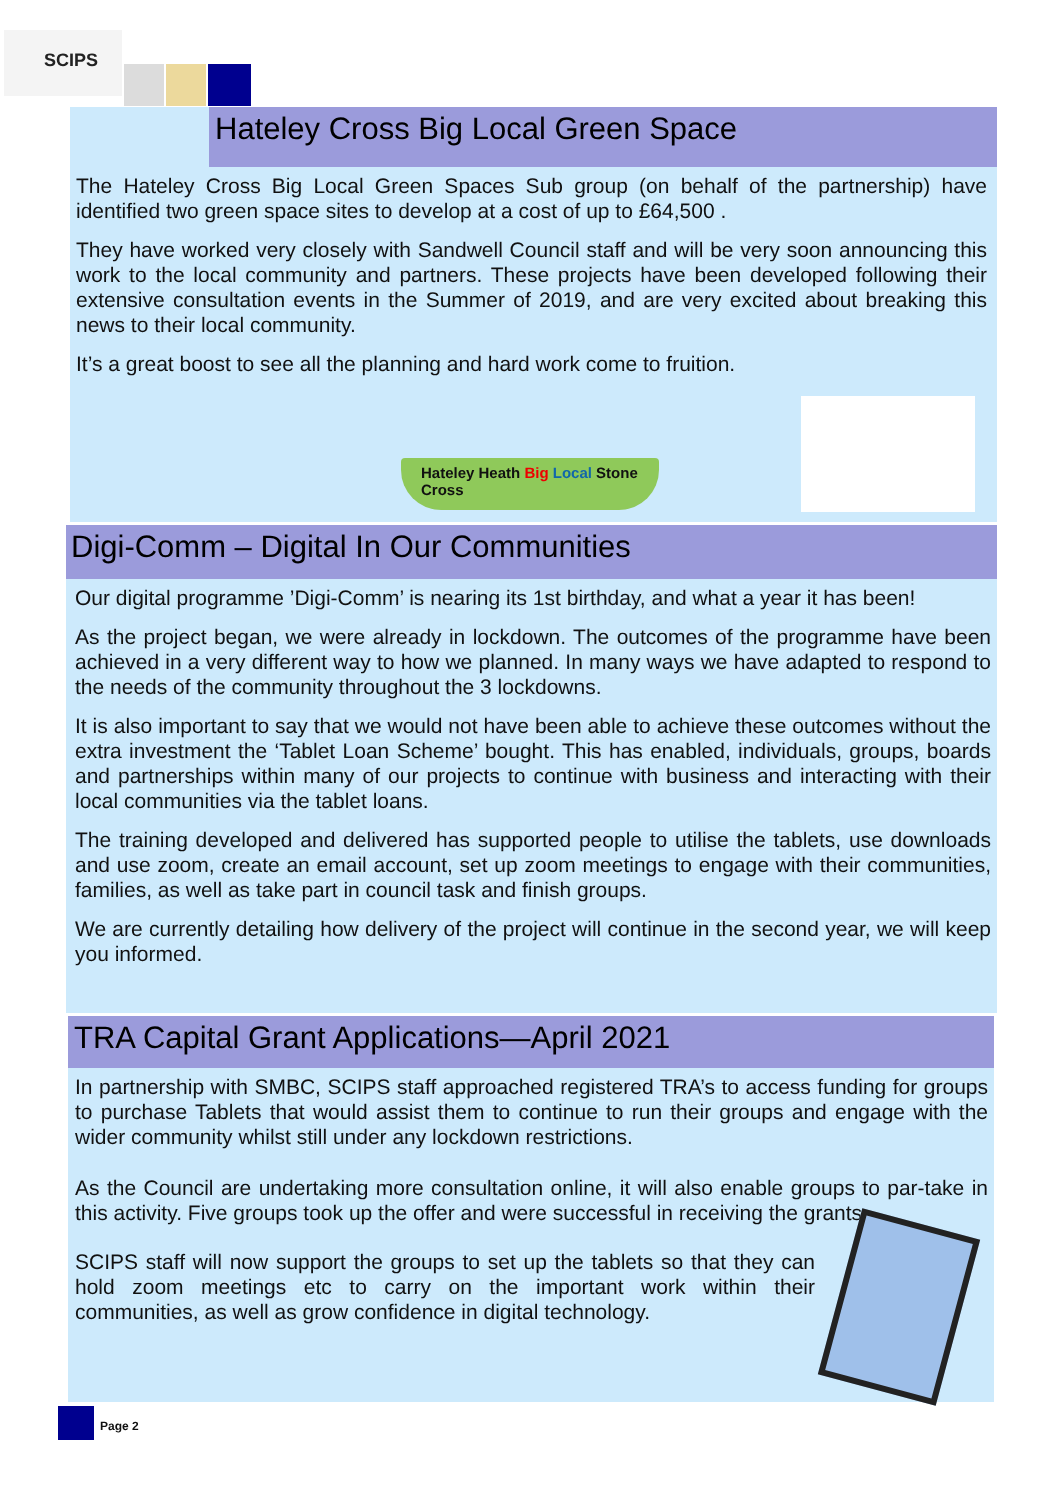SCIPS
Hateley Cross Big Local Green Space
The Hateley Cross Big Local Green Spaces Sub group (on behalf of the partnership) have identified two green space sites to develop at a cost of up to £64,500 .
They have worked very closely with Sandwell Council staff and will be very soon announcing this work to the local community and partners. These projects have been developed following their extensive consultation events in the Summer of 2019, and are very excited about breaking this news to their local community.
It’s a great boost to see all the planning and hard work come to fruition.
Hateley Heath Big Local Stone Cross
Digi-Comm – Digital In Our Communities
Our digital programme ’Digi-Comm’ is nearing its 1st birthday, and what a year it has been!
As the project began, we were already in lockdown. The outcomes of the programme have been achieved in a very different way to how we planned. In many ways we have adapted to respond to the needs of the community throughout the 3 lockdowns.
It is also important to say that we would not have been able to achieve these outcomes without the extra investment the ‘Tablet Loan Scheme’ bought. This has enabled, individuals, groups, boards and partnerships within many of our projects to continue with business and interacting with their local communities via the tablet loans.
The training developed and delivered has supported people to utilise the tablets, use downloads and use zoom, create an email account, set up zoom meetings to engage with their communities, families, as well as take part in council task and finish groups.
We are currently detailing how delivery of the project will continue in the second year, we will keep you informed.
TRA Capital Grant Applications—April 2021
In partnership with SMBC, SCIPS staff approached registered TRA’s to access funding for groups to purchase Tablets that would assist them to continue to run their groups and engage with the wider community whilst still under any lockdown restrictions.
As the Council are undertaking more consultation online, it will also enable groups to par-take in this activity. Five groups took up the offer and were successful in receiving the grants.
SCIPS staff will now support the groups to set up the tablets so that they can hold zoom meetings etc to carry on the important work within their communities, as well as grow confidence in digital technology.
Page 2